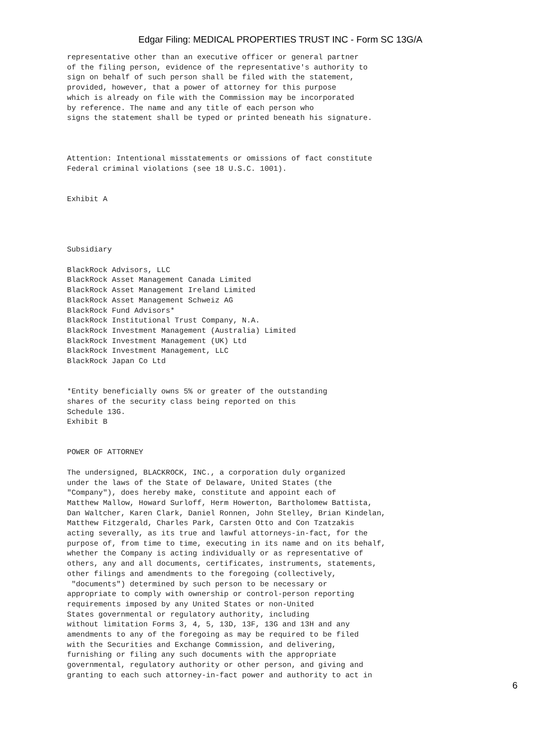Edgar Filing: MEDICAL PROPERTIES TRUST INC - Form SC 13G/A
representative other than an executive officer or general partner
of the filing person, evidence of the representative's authority to
sign on behalf of such person shall be filed with the statement,
provided, however, that a power of attorney for this purpose
which is already on file with the Commission may be incorporated
by reference. The name and any title of each person who
signs the statement shall be typed or printed beneath his signature.



Attention: Intentional misstatements or omissions of fact constitute
Federal criminal violations (see 18 U.S.C. 1001).


Exhibit A




Subsidiary

BlackRock Advisors, LLC
BlackRock Asset Management Canada Limited
BlackRock Asset Management Ireland Limited
BlackRock Asset Management Schweiz AG
BlackRock Fund Advisors*
BlackRock Institutional Trust Company, N.A.
BlackRock Investment Management (Australia) Limited
BlackRock Investment Management (UK) Ltd
BlackRock Investment Management, LLC
BlackRock Japan Co Ltd


*Entity beneficially owns 5% or greater of the outstanding
shares of the security class being reported on this
Schedule 13G.
Exhibit B


POWER OF ATTORNEY

The undersigned, BLACKROCK, INC., a corporation duly organized
under the laws of the State of Delaware, United States (the
"Company"), does hereby make, constitute and appoint each of
Matthew Mallow, Howard Surloff, Herm Howerton, Bartholomew Battista,
Dan Waltcher, Karen Clark, Daniel Ronnen, John Stelley, Brian Kindelan,
Matthew Fitzgerald, Charles Park, Carsten Otto and Con Tzatzakis
acting severally, as its true and lawful attorneys-in-fact, for the
purpose of, from time to time, executing in its name and on its behalf,
whether the Company is acting individually or as representative of
others, any and all documents, certificates, instruments, statements,
other filings and amendments to the foregoing (collectively,
 "documents") determined by such person to be necessary or
appropriate to comply with ownership or control-person reporting
requirements imposed by any United States or non-United
States governmental or regulatory authority, including
without limitation Forms 3, 4, 5, 13D, 13F, 13G and 13H and any
amendments to any of the foregoing as may be required to be filed
with the Securities and Exchange Commission, and delivering,
furnishing or filing any such documents with the appropriate
governmental, regulatory authority or other person, and giving and
granting to each such attorney-in-fact power and authority to act in
6